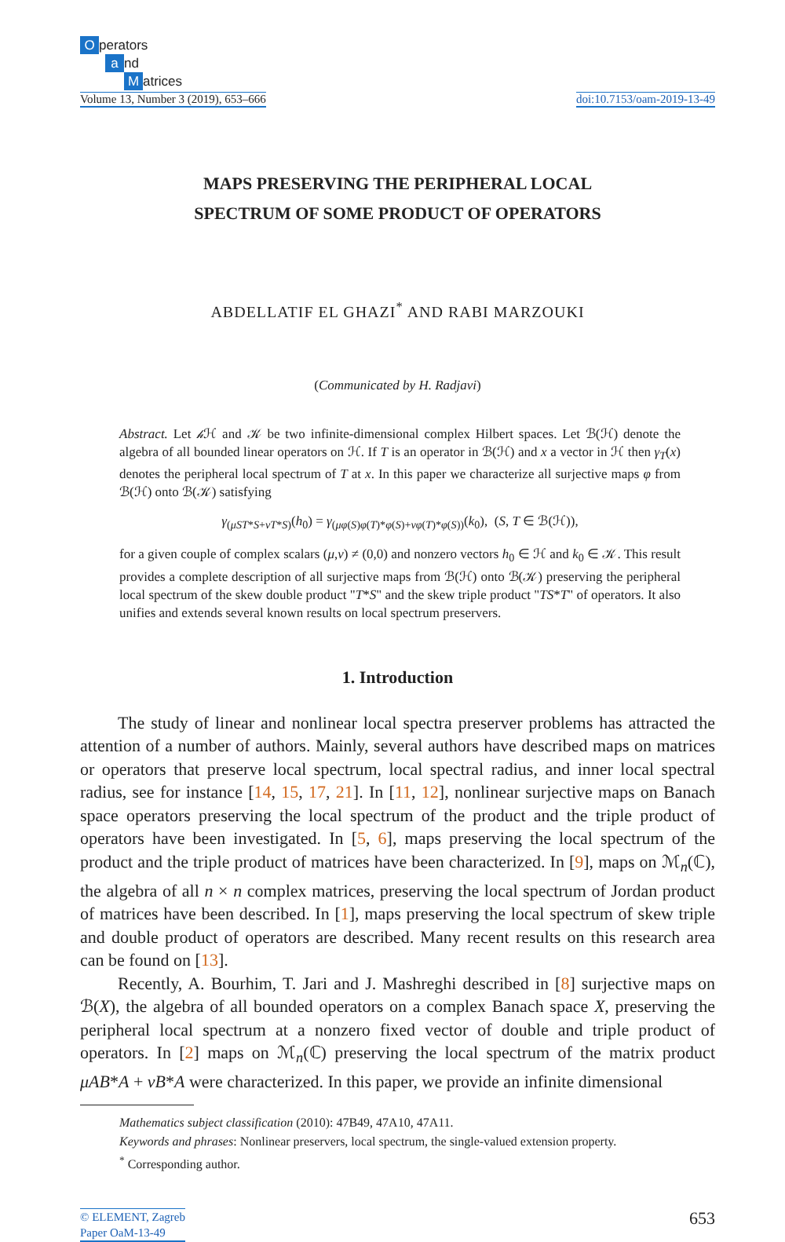Operators
a nd
Matrices
Volume 13, Number 3 (2019), 653–666
doi:10.7153/oam-2019-13-49
MAPS PRESERVING THE PERIPHERAL LOCAL
SPECTRUM OF SOME PRODUCT OF OPERATORS
ABDELLATIF EL GHAZI<sup>*</sup> AND RABI MARZOUKI
(Communicated by H. Radjavi)
Abstract. Let 𝒽 ℋ and 𝒦 be two infinite-dimensional complex Hilbert spaces. Let ℬ(ℋ) denote the algebra of all bounded linear operators on ℋ. If T is an operator in ℬ(ℋ) and x a vector in ℋ then γ<sub>T</sub>(x) denotes the peripheral local spectrum of T at x. In this paper we characterize all surjective maps φ from ℬ(ℋ) onto ℬ(𝒦) satisfying
γ<sub>(μST*S+νT*S)</sub>(h<sub>0</sub>) = γ<sub>(μφ(S)φ(T)*φ(S)+νφ(T)*φ(S))</sub>(k<sub>0</sub>), (S, T ∈ ℬ(ℋ)),
for a given couple of complex scalars (μ,ν) ≠ (0,0) and nonzero vectors h<sub>0</sub> ∈ ℋ and k<sub>0</sub> ∈ 𝒦. This result provides a complete description of all surjective maps from ℬ(ℋ) onto ℬ(𝒦) preserving the peripheral local spectrum of the skew double product "T*S" and the skew triple product "TS*T" of operators. It also unifies and extends several known results on local spectrum preservers.
1. Introduction
The study of linear and nonlinear local spectra preserver problems has attracted the attention of a number of authors. Mainly, several authors have described maps on matrices or operators that preserve local spectrum, local spectral radius, and inner local spectral radius, see for instance [14, 15, 17, 21]. In [11, 12], nonlinear surjective maps on Banach space operators preserving the local spectrum of the product and the triple product of operators have been investigated. In [5, 6], maps preserving the local spectrum of the product and the triple product of matrices have been characterized. In [9], maps on ℳ<sub>n</sub>(ℂ), the algebra of all n × n complex matrices, preserving the local spectrum of Jordan product of matrices have been described. In [1], maps preserving the local spectrum of skew triple and double product of operators are described. Many recent results on this research area can be found on [13].
Recently, A. Bourhim, T. Jari and J. Mashreghi described in [8] surjective maps on ℬ(X), the algebra of all bounded operators on a complex Banach space X, preserving the peripheral local spectrum at a nonzero fixed vector of double and triple product of operators. In [2] maps on ℳ<sub>n</sub>(ℂ) preserving the local spectrum of the matrix product μAB*A + νB*A were characterized. In this paper, we provide an infinite dimensional
Mathematics subject classification (2010): 47B49, 47A10, 47A11.
Keywords and phrases: Nonlinear preservers, local spectrum, the single-valued extension property.
<sup>*</sup> Corresponding author.
© ELEMENT, Zagreb
Paper OaM-13-49
653